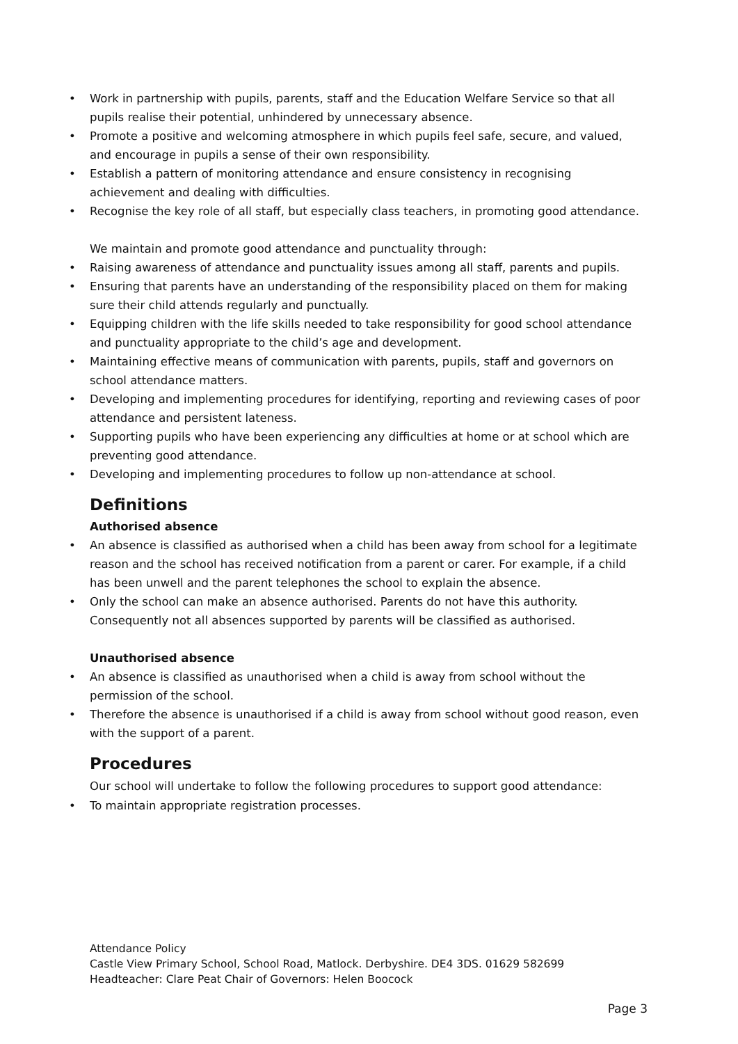• Work in partnership with pupils, parents, staff and the Education Welfare Service so that all pupils realise their potential, unhindered by unnecessary absence.
• Promote a positive and welcoming atmosphere in which pupils feel safe, secure, and valued, and encourage in pupils a sense of their own responsibility.
• Establish a pattern of monitoring attendance and ensure consistency in recognising achievement and dealing with difficulties.
• Recognise the key role of all staff, but especially class teachers, in promoting good attendance.
We maintain and promote good attendance and punctuality through:
• Raising awareness of attendance and punctuality issues among all staff, parents and pupils.
• Ensuring that parents have an understanding of the responsibility placed on them for making sure their child attends regularly and punctually.
• Equipping children with the life skills needed to take responsibility for good school attendance and punctuality appropriate to the child’s age and development.
• Maintaining effective means of communication with parents, pupils, staff and governors on school attendance matters.
• Developing and implementing procedures for identifying, reporting and reviewing cases of poor attendance and persistent lateness.
• Supporting pupils who have been experiencing any difficulties at home or at school which are preventing good attendance.
• Developing and implementing procedures to follow up non-attendance at school.
Definitions
Authorised absence
• An absence is classified as authorised when a child has been away from school for a legitimate reason and the school has received notification from a parent or carer. For example, if a child has been unwell and the parent telephones the school to explain the absence.
• Only the school can make an absence authorised. Parents do not have this authority. Consequently not all absences supported by parents will be classified as authorised.
Unauthorised absence
• An absence is classified as unauthorised when a child is away from school without the permission of the school.
• Therefore the absence is unauthorised if a child is away from school without good reason, even with the support of a parent.
Procedures
Our school will undertake to follow the following procedures to support good attendance:
• To maintain appropriate registration processes.
Attendance Policy
Castle View Primary School, School Road, Matlock. Derbyshire. DE4 3DS. 01629 582699
Headteacher: Clare Peat Chair of Governors: Helen Boocock
Page 3